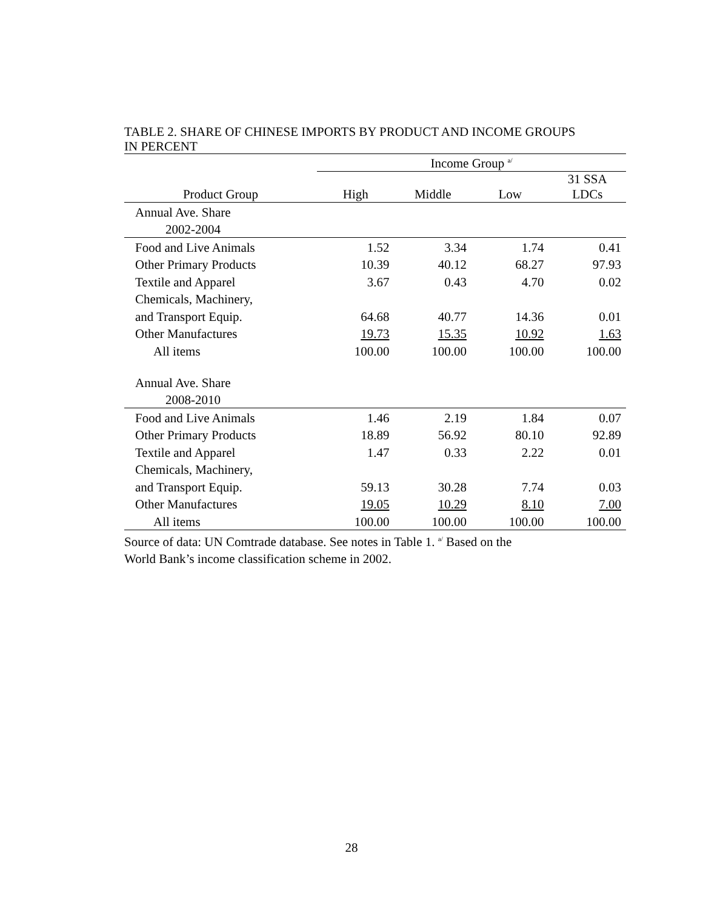TABLE 2. SHARE OF CHINESE IMPORTS BY PRODUCT AND INCOME GROUPS
IN PERCENT
| | Income Group <sup>a/</sup> | | | |
| --- | --- | --- | --- | --- |
| Product Group | High | Middle | Low | 31 SSA LDCs |
| Annual Ave. Share | | | | |
| 2002-2004 | | | | |
| Food and Live Animals | 1.52 | 3.34 | 1.74 | 0.41 |
| Other Primary Products | 10.39 | 40.12 | 68.27 | 97.93 |
| Textile and Apparel | 3.67 | 0.43 | 4.70 | 0.02 |
| Chemicals, Machinery, | | | | |
| and Transport Equip. | 64.68 | 40.77 | 14.36 | 0.01 |
| Other Manufactures | 19.73 | 15.35 | 10.92 | 1.63 |
| All items | 100.00 | 100.00 | 100.00 | 100.00 |
| Annual Ave. Share | | | | |
| 2008-2010 | | | | |
| Food and Live Animals | 1.46 | 2.19 | 1.84 | 0.07 |
| Other Primary Products | 18.89 | 56.92 | 80.10 | 92.89 |
| Textile and Apparel | 1.47 | 0.33 | 2.22 | 0.01 |
| Chemicals, Machinery, | | | | |
| and Transport Equip. | 59.13 | 30.28 | 7.74 | 0.03 |
| Other Manufactures | 19.05 | 10.29 | 8.10 | 7.00 |
| All items | 100.00 | 100.00 | 100.00 | 100.00 |
Source of data: UN Comtrade database. See notes in Table 1. <sup>a/</sup> Based on the
World Bank’s income classification scheme in 2002.
28